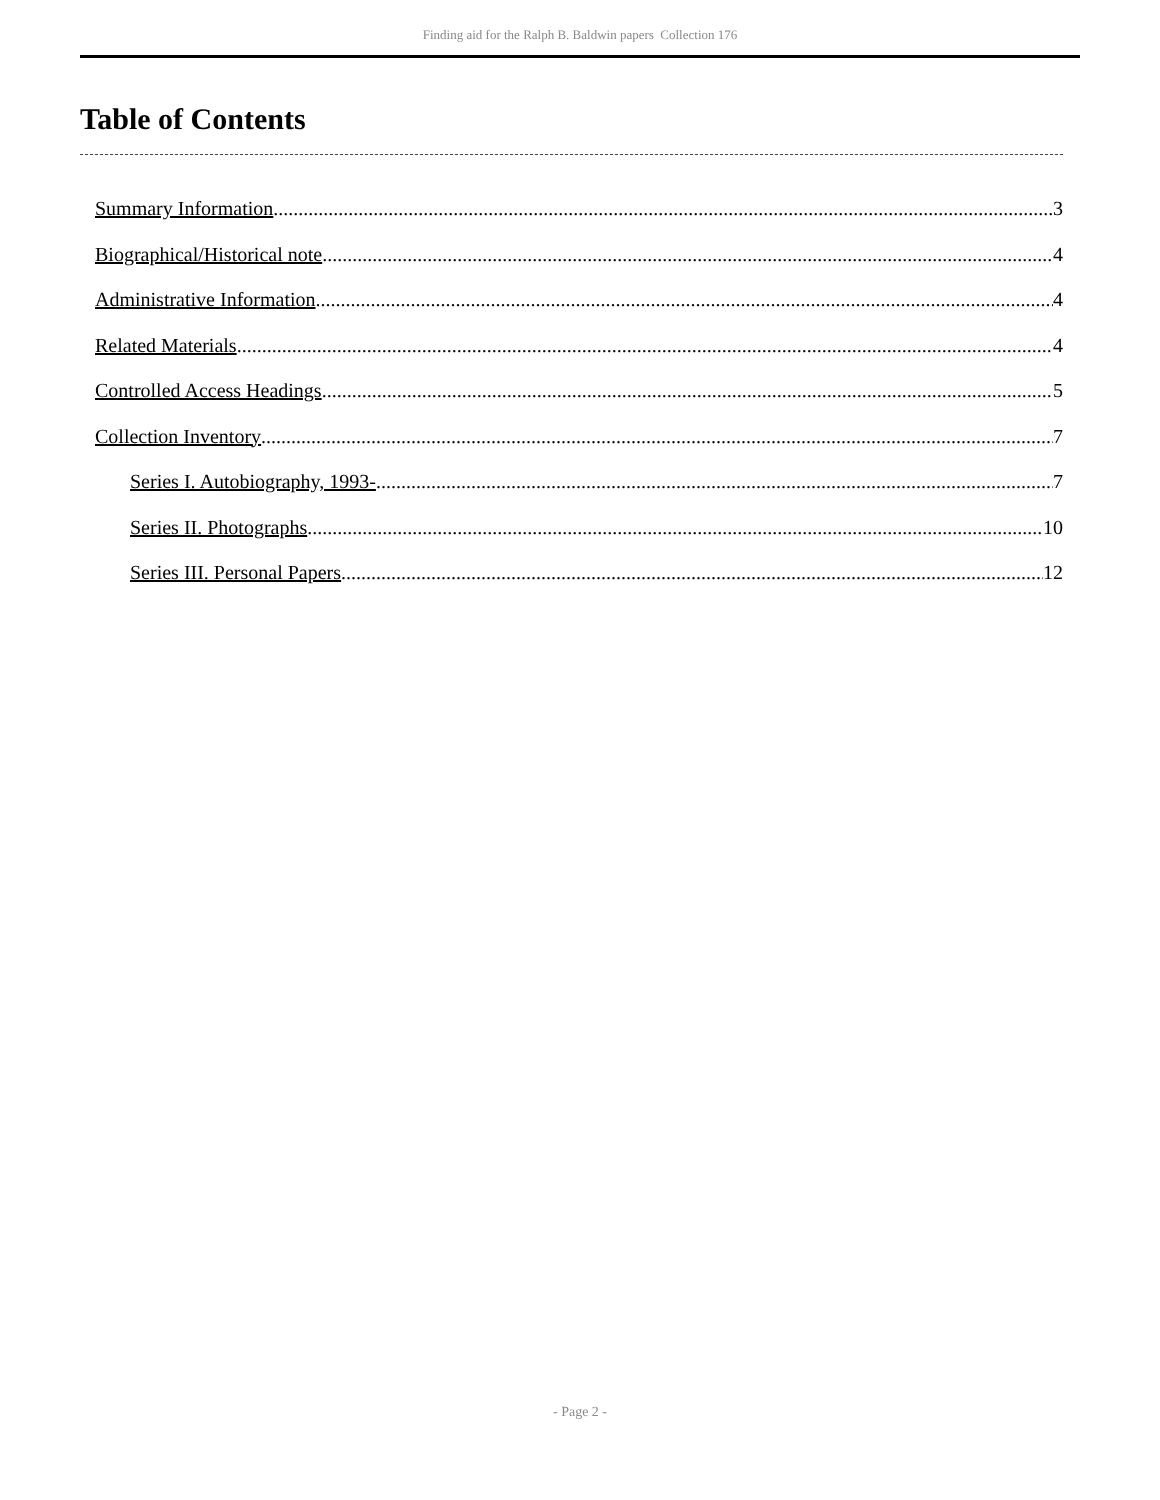Finding aid for the Ralph B. Baldwin papers Collection 176
Table of Contents
Summary Information 3
Biographical/Historical note 4
Administrative Information 4
Related Materials 4
Controlled Access Headings 5
Collection Inventory 7
Series I. Autobiography, 1993- 7
Series II. Photographs 10
Series III. Personal Papers 12
- Page 2 -